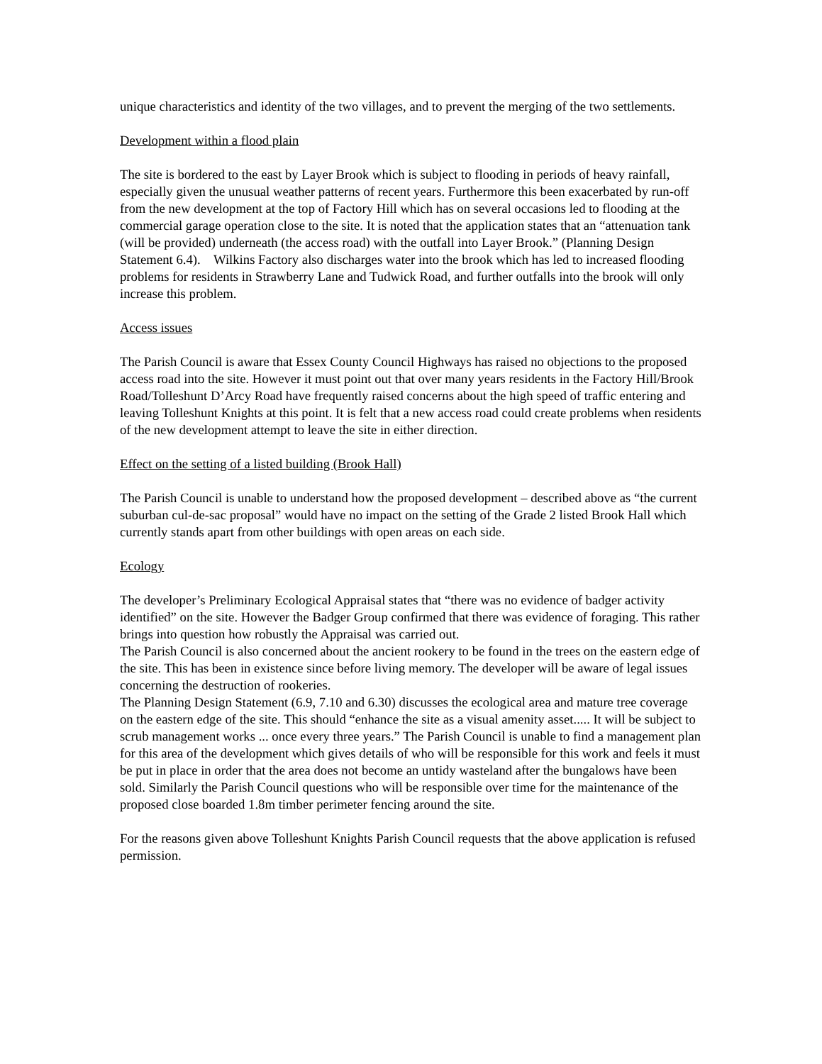unique characteristics and identity of the two villages, and to prevent the merging of the two settlements.
Development within a flood plain
The site is bordered to the east by Layer Brook which is subject to flooding in periods of heavy rainfall, especially given the unusual weather patterns of recent years. Furthermore this been exacerbated by run-off from the new development at the top of Factory Hill which has on several occasions led to flooding at the commercial garage operation close to the site. It is noted that the application states that an “attenuation tank (will be provided) underneath (the access road) with the outfall into Layer Brook.” (Planning Design Statement 6.4). Wilkins Factory also discharges water into the brook which has led to increased flooding problems for residents in Strawberry Lane and Tudwick Road, and further outfalls into the brook will only increase this problem.
Access issues
The Parish Council is aware that Essex County Council Highways has raised no objections to the proposed access road into the site. However it must point out that over many years residents in the Factory Hill/Brook Road/Tolleshunt D’Arcy Road have frequently raised concerns about the high speed of traffic entering and leaving Tolleshunt Knights at this point. It is felt that a new access road could create problems when residents of the new development attempt to leave the site in either direction.
Effect on the setting of a listed building (Brook Hall)
The Parish Council is unable to understand how the proposed development – described above as “the current suburban cul-de-sac proposal” would have no impact on the setting of the Grade 2 listed Brook Hall which currently stands apart from other buildings with open areas on each side.
Ecology
The developer’s Preliminary Ecological Appraisal states that “there was no evidence of badger activity identified” on the site. However the Badger Group confirmed that there was evidence of foraging. This rather brings into question how robustly the Appraisal was carried out.
The Parish Council is also concerned about the ancient rookery to be found in the trees on the eastern edge of the site. This has been in existence since before living memory. The developer will be aware of legal issues concerning the destruction of rookeries.
The Planning Design Statement (6.9, 7.10 and 6.30) discusses the ecological area and mature tree coverage on the eastern edge of the site. This should “enhance the site as a visual amenity asset..... It will be subject to scrub management works ... once every three years.” The Parish Council is unable to find a management plan for this area of the development which gives details of who will be responsible for this work and feels it must be put in place in order that the area does not become an untidy wasteland after the bungalows have been sold. Similarly the Parish Council questions who will be responsible over time for the maintenance of the proposed close boarded 1.8m timber perimeter fencing around the site.
For the reasons given above Tolleshunt Knights Parish Council requests that the above application is refused permission.